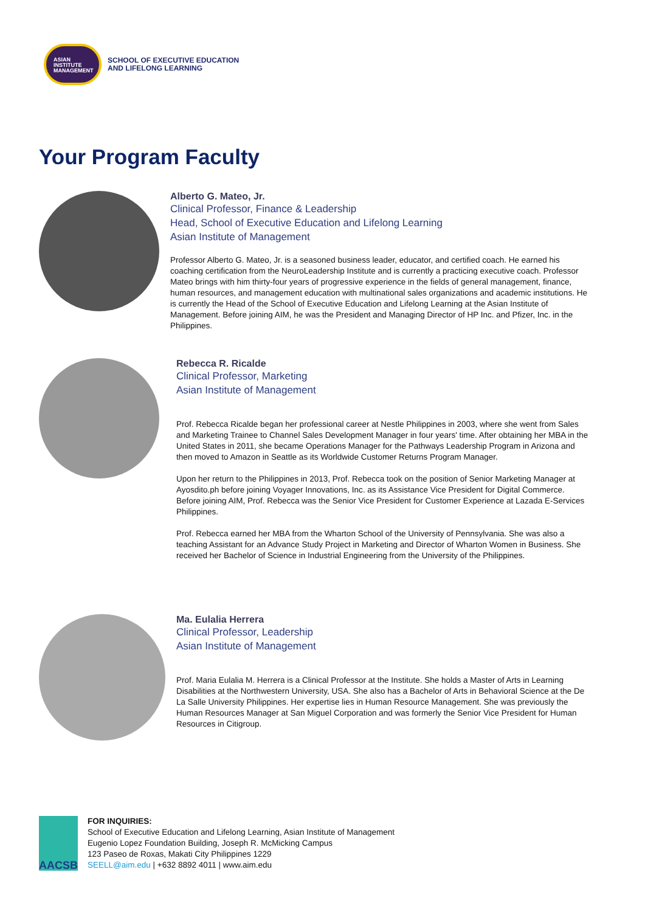ASIAN
INSTITUTE
MANAGEMENT
SCHOOL OF EXECUTIVE EDUCATION
AND LIFELONG LEARNING
Your Program Faculty
Alberto G. Mateo, Jr.
Clinical Professor, Finance & Leadership
Head, School of Executive Education and Lifelong Learning
Asian Institute of Management
Professor Alberto G. Mateo, Jr. is a seasoned business leader, educator, and certified coach. He earned his coaching certification from the NeuroLeadership Institute and is currently a practicing executive coach. Professor Mateo brings with him thirty-four years of progressive experience in the fields of general management, finance, human resources, and management education with multinational sales organizations and academic institutions. He is currently the Head of the School of Executive Education and Lifelong Learning at the Asian Institute of Management. Before joining AIM, he was the President and Managing Director of HP Inc. and Pfizer, Inc. in the Philippines.
Rebecca R. Ricalde
Clinical Professor, Marketing
Asian Institute of Management
Prof. Rebecca Ricalde began her professional career at Nestle Philippines in 2003, where she went from Sales and Marketing Trainee to Channel Sales Development Manager in four years' time. After obtaining her MBA in the United States in 2011, she became Operations Manager for the Pathways Leadership Program in Arizona and then moved to Amazon in Seattle as its Worldwide Customer Returns Program Manager.
Upon her return to the Philippines in 2013, Prof. Rebecca took on the position of Senior Marketing Manager at Ayosdito.ph before joining Voyager Innovations, Inc. as its Assistance Vice President for Digital Commerce. Before joining AIM, Prof. Rebecca was the Senior Vice President for Customer Experience at Lazada E-Services Philippines.
Prof. Rebecca earned her MBA from the Wharton School of the University of Pennsylvania. She was also a teaching Assistant for an Advance Study Project in Marketing and Director of Wharton Women in Business. She received her Bachelor of Science in Industrial Engineering from the University of the Philippines.
Ma. Eulalia Herrera
Clinical Professor, Leadership
Asian Institute of Management
Prof. Maria Eulalia M. Herrera is a Clinical Professor at the Institute. She holds a Master of Arts in Learning Disabilities at the Northwestern University, USA. She also has a Bachelor of Arts in Behavioral Science at the De La Salle University Philippines. Her expertise lies in Human Resource Management. She was previously the Human Resources Manager at San Miguel Corporation and was formerly the Senior Vice President for Human Resources in Citigroup.
AACSB
FOR INQUIRIES:
School of Executive Education and Lifelong Learning, Asian Institute of Management
Eugenio Lopez Foundation Building, Joseph R. McMicking Campus
123 Paseo de Roxas, Makati City Philippines 1229
SEELL@aim.edu | +632 8892 4011 | www.aim.edu